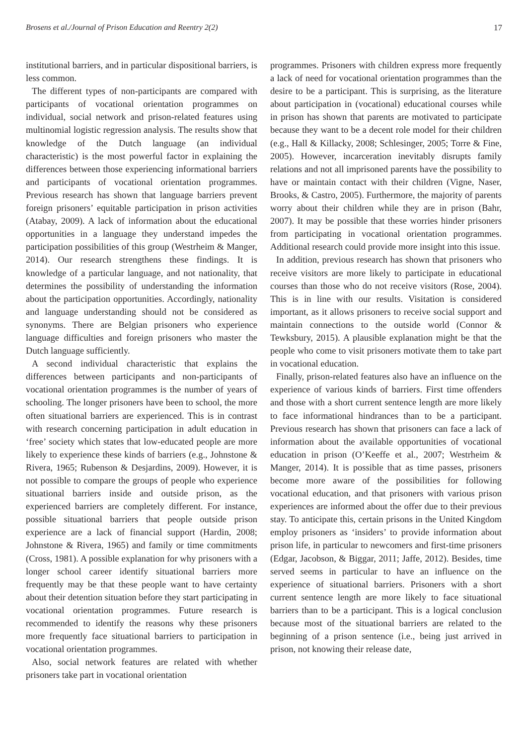Brosens et al./Journal of Prison Education and Reentry 2(2) 17
institutional barriers, and in particular dispositional barriers, is less common.
The different types of non-participants are compared with participants of vocational orientation programmes on individual, social network and prison-related features using multinomial logistic regression analysis. The results show that knowledge of the Dutch language (an individual characteristic) is the most powerful factor in explaining the differences between those experiencing informational barriers and participants of vocational orientation programmes. Previous research has shown that language barriers prevent foreign prisoners’ equitable participation in prison activities (Atabay, 2009). A lack of information about the educational opportunities in a language they understand impedes the participation possibilities of this group (Westrheim & Manger, 2014). Our research strengthens these findings. It is knowledge of a particular language, and not nationality, that determines the possibility of understanding the information about the participation opportunities. Accordingly, nationality and language understanding should not be considered as synonyms. There are Belgian prisoners who experience language difficulties and foreign prisoners who master the Dutch language sufficiently.
A second individual characteristic that explains the differences between participants and non-participants of vocational orientation programmes is the number of years of schooling. The longer prisoners have been to school, the more often situational barriers are experienced. This is in contrast with research concerning participation in adult education in ‘free’ society which states that low-educated people are more likely to experience these kinds of barriers (e.g., Johnstone & Rivera, 1965; Rubenson & Desjardins, 2009). However, it is not possible to compare the groups of people who experience situational barriers inside and outside prison, as the experienced barriers are completely different. For instance, possible situational barriers that people outside prison experience are a lack of financial support (Hardin, 2008; Johnstone & Rivera, 1965) and family or time commitments (Cross, 1981). A possible explanation for why prisoners with a longer school career identify situational barriers more frequently may be that these people want to have certainty about their detention situation before they start participating in vocational orientation programmes. Future research is recommended to identify the reasons why these prisoners more frequently face situational barriers to participation in vocational orientation programmes.
Also, social network features are related with whether prisoners take part in vocational orientation
programmes. Prisoners with children express more frequently a lack of need for vocational orientation programmes than the desire to be a participant. This is surprising, as the literature about participation in (vocational) educational courses while in prison has shown that parents are motivated to participate because they want to be a decent role model for their children (e.g., Hall & Killacky, 2008; Schlesinger, 2005; Torre & Fine, 2005). However, incarceration inevitably disrupts family relations and not all imprisoned parents have the possibility to have or maintain contact with their children (Vigne, Naser, Brooks, & Castro, 2005). Furthermore, the majority of parents worry about their children while they are in prison (Bahr, 2007). It may be possible that these worries hinder prisoners from participating in vocational orientation programmes. Additional research could provide more insight into this issue.
In addition, previous research has shown that prisoners who receive visitors are more likely to participate in educational courses than those who do not receive visitors (Rose, 2004). This is in line with our results. Visitation is considered important, as it allows prisoners to receive social support and maintain connections to the outside world (Connor & Tewksbury, 2015). A plausible explanation might be that the people who come to visit prisoners motivate them to take part in vocational education.
Finally, prison-related features also have an influence on the experience of various kinds of barriers. First time offenders and those with a short current sentence length are more likely to face informational hindrances than to be a participant. Previous research has shown that prisoners can face a lack of information about the available opportunities of vocational education in prison (O’Keeffe et al., 2007; Westrheim & Manger, 2014). It is possible that as time passes, prisoners become more aware of the possibilities for following vocational education, and that prisoners with various prison experiences are informed about the offer due to their previous stay. To anticipate this, certain prisons in the United Kingdom employ prisoners as ‘insiders’ to provide information about prison life, in particular to newcomers and first-time prisoners (Edgar, Jacobson, & Biggar, 2011; Jaffe, 2012). Besides, time served seems in particular to have an influence on the experience of situational barriers. Prisoners with a short current sentence length are more likely to face situational barriers than to be a participant. This is a logical conclusion because most of the situational barriers are related to the beginning of a prison sentence (i.e., being just arrived in prison, not knowing their release date,